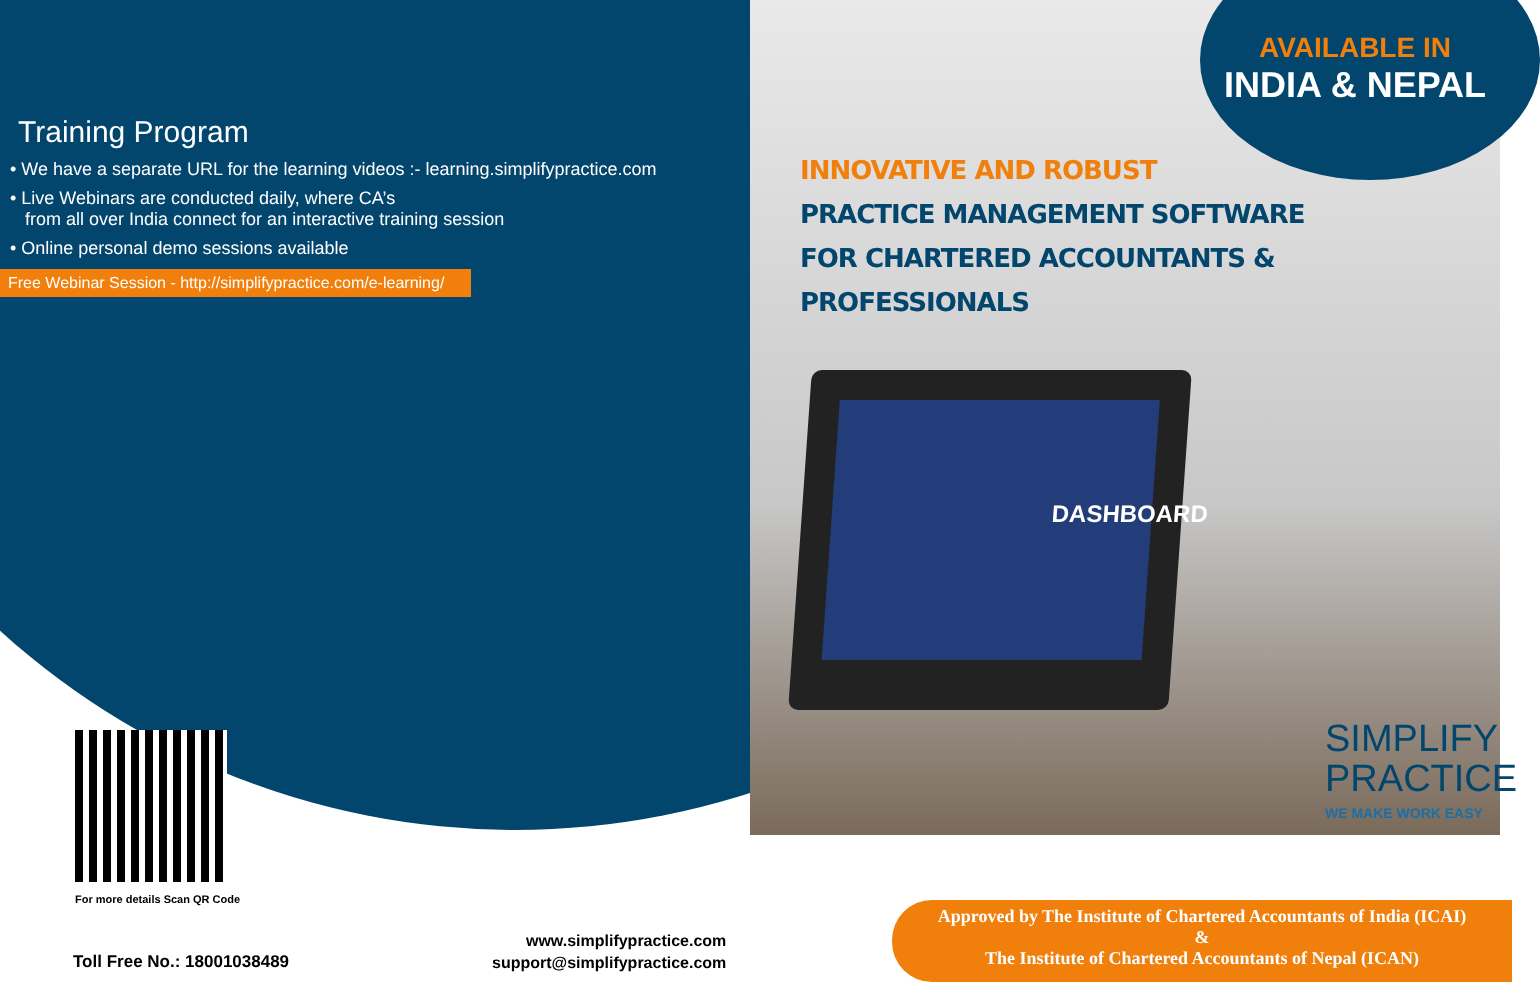Training Program
• We have a separate URL for the learning videos :- learning.simplifypractice.com
• Live Webinars are conducted daily, where CA’s
from all over India connect for an interactive training session
• Online personal demo sessions available
Free Webinar Session - http://simplifypractice.com/e-learning/
AVAILABLE IN
INDIA & NEPAL
INNOVATIVE AND ROBUST
PRACTICE MANAGEMENT SOFTWARE
FOR CHARTERED ACCOUNTANTS & PROFESSIONALS
DASHBOARD
For more details Scan QR Code
SIMPLIFY
PRACTICE
WE MAKE WORK EASY
Toll Free No.: 18001038489
www.simplifypractice.com
support@simplifypractice.com
Approved by The Institute of Chartered Accountants of India (ICAI)
&
The Institute of Chartered Accountants of Nepal (ICAN)